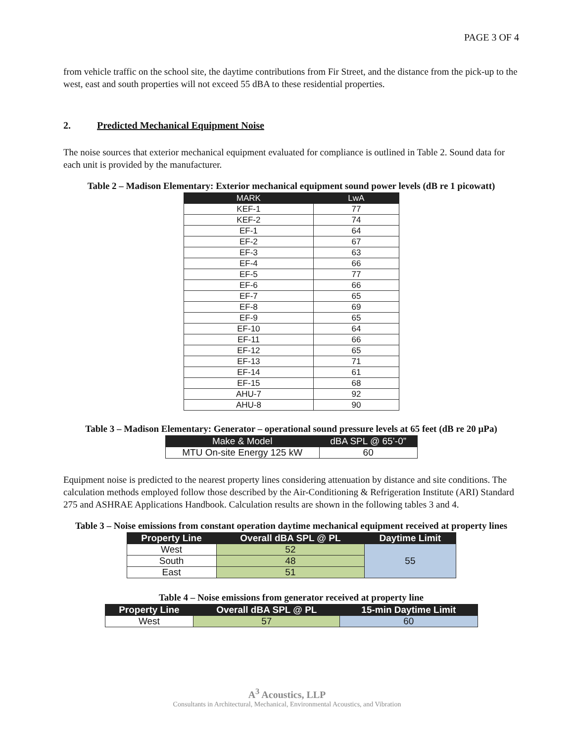PAGE 3 OF 4
from vehicle traffic on the school site, the daytime contributions from Fir Street, and the distance from the pick-up to the west, east and south properties will not exceed 55 dBA to these residential properties.
2. Predicted Mechanical Equipment Noise
The noise sources that exterior mechanical equipment evaluated for compliance is outlined in Table 2. Sound data for each unit is provided by the manufacturer.
Table 2 – Madison Elementary: Exterior mechanical equipment sound power levels (dB re 1 picowatt)
| MARK | LwA |
| --- | --- |
| KEF-1 | 77 |
| KEF-2 | 74 |
| EF-1 | 64 |
| EF-2 | 67 |
| EF-3 | 63 |
| EF-4 | 66 |
| EF-5 | 77 |
| EF-6 | 66 |
| EF-7 | 65 |
| EF-8 | 69 |
| EF-9 | 65 |
| EF-10 | 64 |
| EF-11 | 66 |
| EF-12 | 65 |
| EF-13 | 71 |
| EF-14 | 61 |
| EF-15 | 68 |
| AHU-7 | 92 |
| AHU-8 | 90 |
Table 3 – Madison Elementary: Generator – operational sound pressure levels at 65 feet (dB re 20 μPa)
| Make & Model | dBA SPL @ 65’-0” |
| --- | --- |
| MTU On-site Energy 125 kW | 60 |
Equipment noise is predicted to the nearest property lines considering attenuation by distance and site conditions. The calculation methods employed follow those described by the Air-Conditioning & Refrigeration Institute (ARI) Standard 275 and ASHRAE Applications Handbook. Calculation results are shown in the following tables 3 and 4.
Table 3 – Noise emissions from constant operation daytime mechanical equipment received at property lines
| Property Line | Overall dBA SPL @ PL | Daytime Limit |
| --- | --- | --- |
| West | 52 | 55 |
| South | 48 | |
| East | 51 | |
Table 4 – Noise emissions from generator received at property line
| Property Line | Overall dBA SPL @ PL | 15-min Daytime Limit |
| --- | --- | --- |
| West | 57 | 60 |
A<sup>3</sup> Acoustics, LLP
Consultants in Architectural, Mechanical, Environmental Acoustics, and Vibration